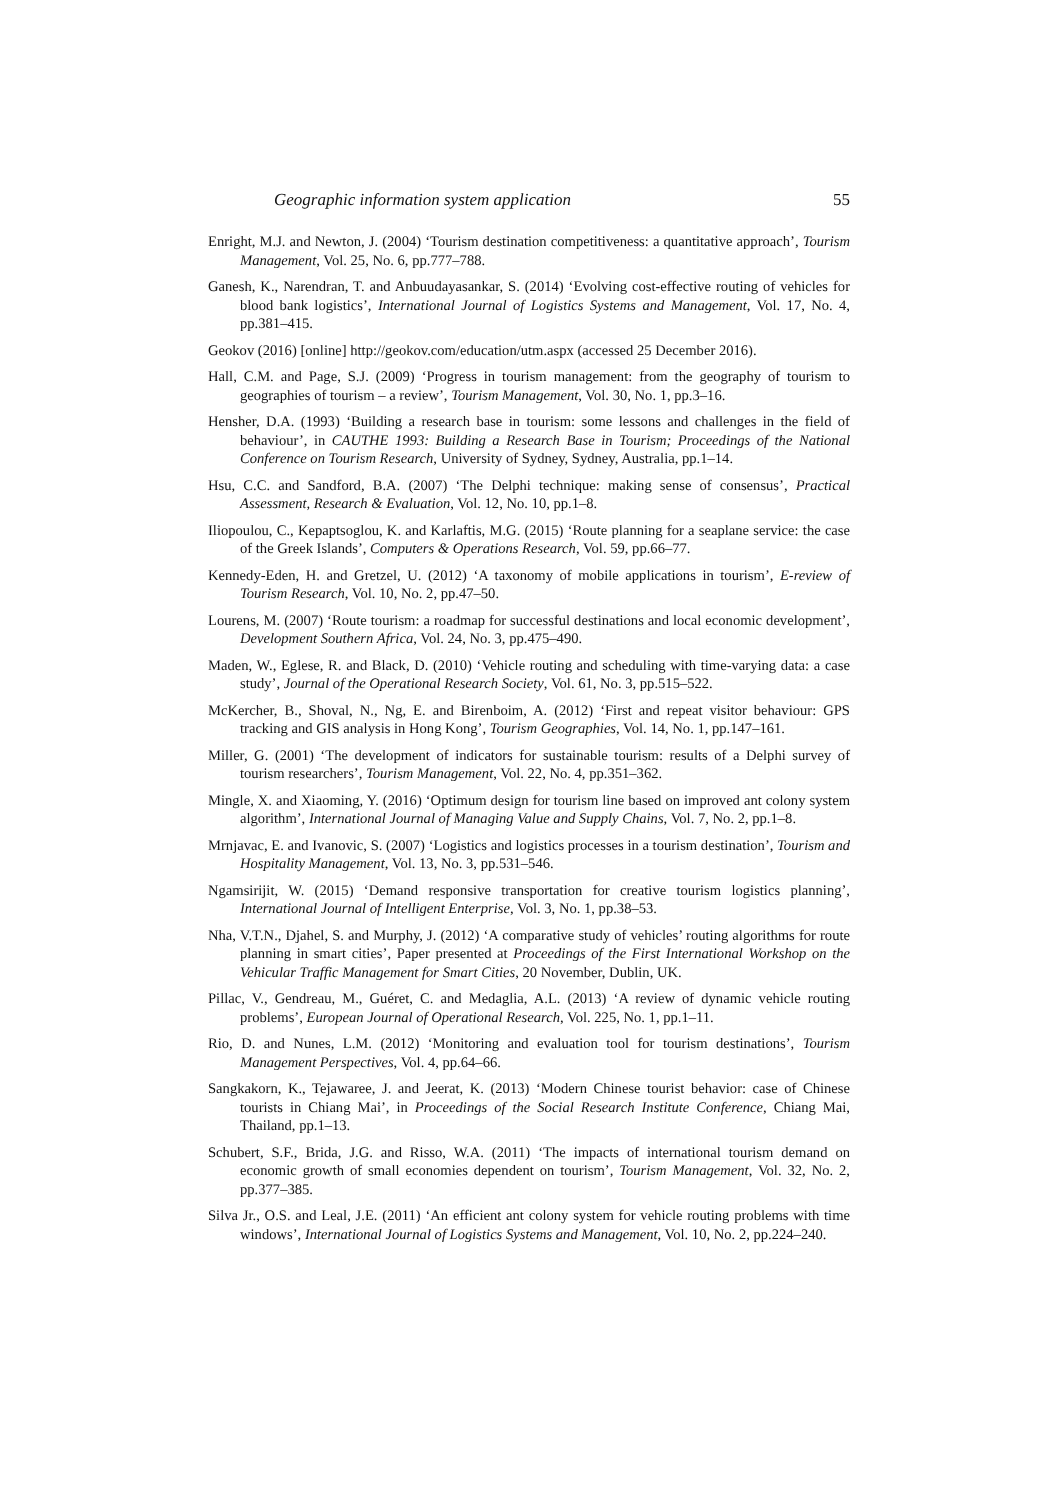Geographic information system application 55
Enright, M.J. and Newton, J. (2004) ‘Tourism destination competitiveness: a quantitative approach’, Tourism Management, Vol. 25, No. 6, pp.777–788.
Ganesh, K., Narendran, T. and Anbuudayasankar, S. (2014) ‘Evolving cost-effective routing of vehicles for blood bank logistics’, International Journal of Logistics Systems and Management, Vol. 17, No. 4, pp.381–415.
Geokov (2016) [online] http://geokov.com/education/utm.aspx (accessed 25 December 2016).
Hall, C.M. and Page, S.J. (2009) ‘Progress in tourism management: from the geography of tourism to geographies of tourism – a review’, Tourism Management, Vol. 30, No. 1, pp.3–16.
Hensher, D.A. (1993) ‘Building a research base in tourism: some lessons and challenges in the field of behaviour’, in CAUTHE 1993: Building a Research Base in Tourism; Proceedings of the National Conference on Tourism Research, University of Sydney, Sydney, Australia, pp.1–14.
Hsu, C.C. and Sandford, B.A. (2007) ‘The Delphi technique: making sense of consensus’, Practical Assessment, Research & Evaluation, Vol. 12, No. 10, pp.1–8.
Iliopoulou, C., Kepaptsoglou, K. and Karlaftis, M.G. (2015) ‘Route planning for a seaplane service: the case of the Greek Islands’, Computers & Operations Research, Vol. 59, pp.66–77.
Kennedy-Eden, H. and Gretzel, U. (2012) ‘A taxonomy of mobile applications in tourism’, E-review of Tourism Research, Vol. 10, No. 2, pp.47–50.
Lourens, M. (2007) ‘Route tourism: a roadmap for successful destinations and local economic development’, Development Southern Africa, Vol. 24, No. 3, pp.475–490.
Maden, W., Eglese, R. and Black, D. (2010) ‘Vehicle routing and scheduling with time-varying data: a case study’, Journal of the Operational Research Society, Vol. 61, No. 3, pp.515–522.
McKercher, B., Shoval, N., Ng, E. and Birenboim, A. (2012) ‘First and repeat visitor behaviour: GPS tracking and GIS analysis in Hong Kong’, Tourism Geographies, Vol. 14, No. 1, pp.147–161.
Miller, G. (2001) ‘The development of indicators for sustainable tourism: results of a Delphi survey of tourism researchers’, Tourism Management, Vol. 22, No. 4, pp.351–362.
Mingle, X. and Xiaoming, Y. (2016) ‘Optimum design for tourism line based on improved ant colony system algorithm’, International Journal of Managing Value and Supply Chains, Vol. 7, No. 2, pp.1–8.
Mrnjavac, E. and Ivanovic, S. (2007) ‘Logistics and logistics processes in a tourism destination’, Tourism and Hospitality Management, Vol. 13, No. 3, pp.531–546.
Ngamsirijit, W. (2015) ‘Demand responsive transportation for creative tourism logistics planning’, International Journal of Intelligent Enterprise, Vol. 3, No. 1, pp.38–53.
Nha, V.T.N., Djahel, S. and Murphy, J. (2012) ‘A comparative study of vehicles’ routing algorithms for route planning in smart cities’, Paper presented at Proceedings of the First International Workshop on the Vehicular Traffic Management for Smart Cities, 20 November, Dublin, UK.
Pillac, V., Gendreau, M., Guéret, C. and Medaglia, A.L. (2013) ‘A review of dynamic vehicle routing problems’, European Journal of Operational Research, Vol. 225, No. 1, pp.1–11.
Rio, D. and Nunes, L.M. (2012) ‘Monitoring and evaluation tool for tourism destinations’, Tourism Management Perspectives, Vol. 4, pp.64–66.
Sangkakorn, K., Tejawaree, J. and Jeerat, K. (2013) ‘Modern Chinese tourist behavior: case of Chinese tourists in Chiang Mai’, in Proceedings of the Social Research Institute Conference, Chiang Mai, Thailand, pp.1–13.
Schubert, S.F., Brida, J.G. and Risso, W.A. (2011) ‘The impacts of international tourism demand on economic growth of small economies dependent on tourism’, Tourism Management, Vol. 32, No. 2, pp.377–385.
Silva Jr., O.S. and Leal, J.E. (2011) ‘An efficient ant colony system for vehicle routing problems with time windows’, International Journal of Logistics Systems and Management, Vol. 10, No. 2, pp.224–240.